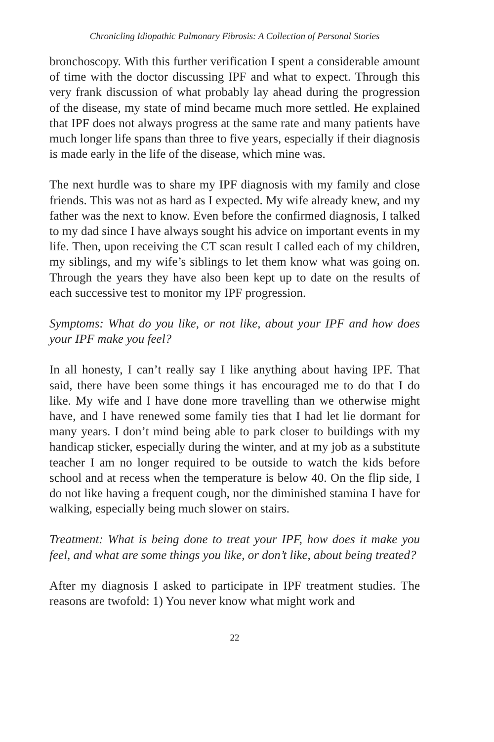Chronicling Idiopathic Pulmonary Fibrosis: A Collection of Personal Stories
bronchoscopy. With this further verification I spent a considerable amount of time with the doctor discussing IPF and what to expect. Through this very frank discussion of what probably lay ahead during the progression of the disease, my state of mind became much more settled. He explained that IPF does not always progress at the same rate and many patients have much longer life spans than three to five years, especially if their diagnosis is made early in the life of the disease, which mine was.
The next hurdle was to share my IPF diagnosis with my family and close friends. This was not as hard as I expected. My wife already knew, and my father was the next to know. Even before the confirmed diagnosis, I talked to my dad since I have always sought his advice on important events in my life. Then, upon receiving the CT scan result I called each of my children, my siblings, and my wife’s siblings to let them know what was going on. Through the years they have also been kept up to date on the results of each successive test to monitor my IPF progression.
Symptoms: What do you like, or not like, about your IPF and how does your IPF make you feel?
In all honesty, I can’t really say I like anything about having IPF. That said, there have been some things it has encouraged me to do that I do like. My wife and I have done more travelling than we otherwise might have, and I have renewed some family ties that I had let lie dormant for many years. I don’t mind being able to park closer to buildings with my handicap sticker, especially during the winter, and at my job as a substitute teacher I am no longer required to be outside to watch the kids before school and at recess when the temperature is below 40. On the flip side, I do not like having a frequent cough, nor the diminished stamina I have for walking, especially being much slower on stairs.
Treatment: What is being done to treat your IPF, how does it make you feel, and what are some things you like, or don’t like, about being treated?
After my diagnosis I asked to participate in IPF treatment studies. The reasons are twofold: 1) You never know what might work and
22